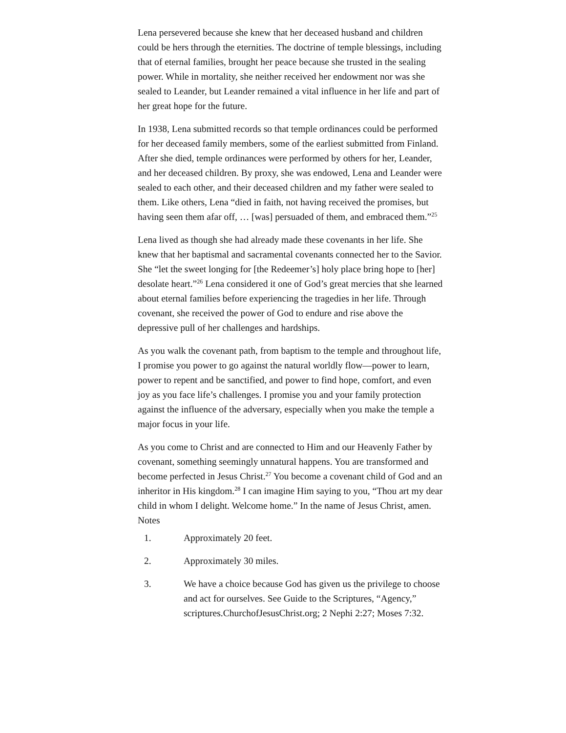Lena persevered because she knew that her deceased husband and children could be hers through the eternities. The doctrine of temple blessings, including that of eternal families, brought her peace because she trusted in the sealing power. While in mortality, she neither received her endowment nor was she sealed to Leander, but Leander remained a vital influence in her life and part of her great hope for the future.
In 1938, Lena submitted records so that temple ordinances could be performed for her deceased family members, some of the earliest submitted from Finland. After she died, temple ordinances were performed by others for her, Leander, and her deceased children. By proxy, she was endowed, Lena and Leander were sealed to each other, and their deceased children and my father were sealed to them. Like others, Lena “died in faith, not having received the promises, but having seen them afar off, … [was] persuaded of them, and embraced them.”<sup>25</sup>
Lena lived as though she had already made these covenants in her life. She knew that her baptismal and sacramental covenants connected her to the Savior. She “let the sweet longing for [the Redeemer’s] holy place bring hope to [her] desolate heart.”<sup>26</sup> Lena considered it one of God’s great mercies that she learned about eternal families before experiencing the tragedies in her life. Through covenant, she received the power of God to endure and rise above the depressive pull of her challenges and hardships.
As you walk the covenant path, from baptism to the temple and throughout life, I promise you power to go against the natural worldly flow—power to learn, power to repent and be sanctified, and power to find hope, comfort, and even joy as you face life’s challenges. I promise you and your family protection against the influence of the adversary, especially when you make the temple a major focus in your life.
As you come to Christ and are connected to Him and our Heavenly Father by covenant, something seemingly unnatural happens. You are transformed and become perfected in Jesus Christ.<sup>27</sup> You become a covenant child of God and an inheritor in His kingdom.<sup>28</sup> I can imagine Him saying to you, “Thou art my dear child in whom I delight. Welcome home.” In the name of Jesus Christ, amen.
Notes
1. Approximately 20 feet.
2. Approximately 30 miles.
3. We have a choice because God has given us the privilege to choose and act for ourselves. See Guide to the Scriptures, “Agency,” scriptures.ChurchofJesusChrist.org; 2 Nephi 2:27; Moses 7:32.